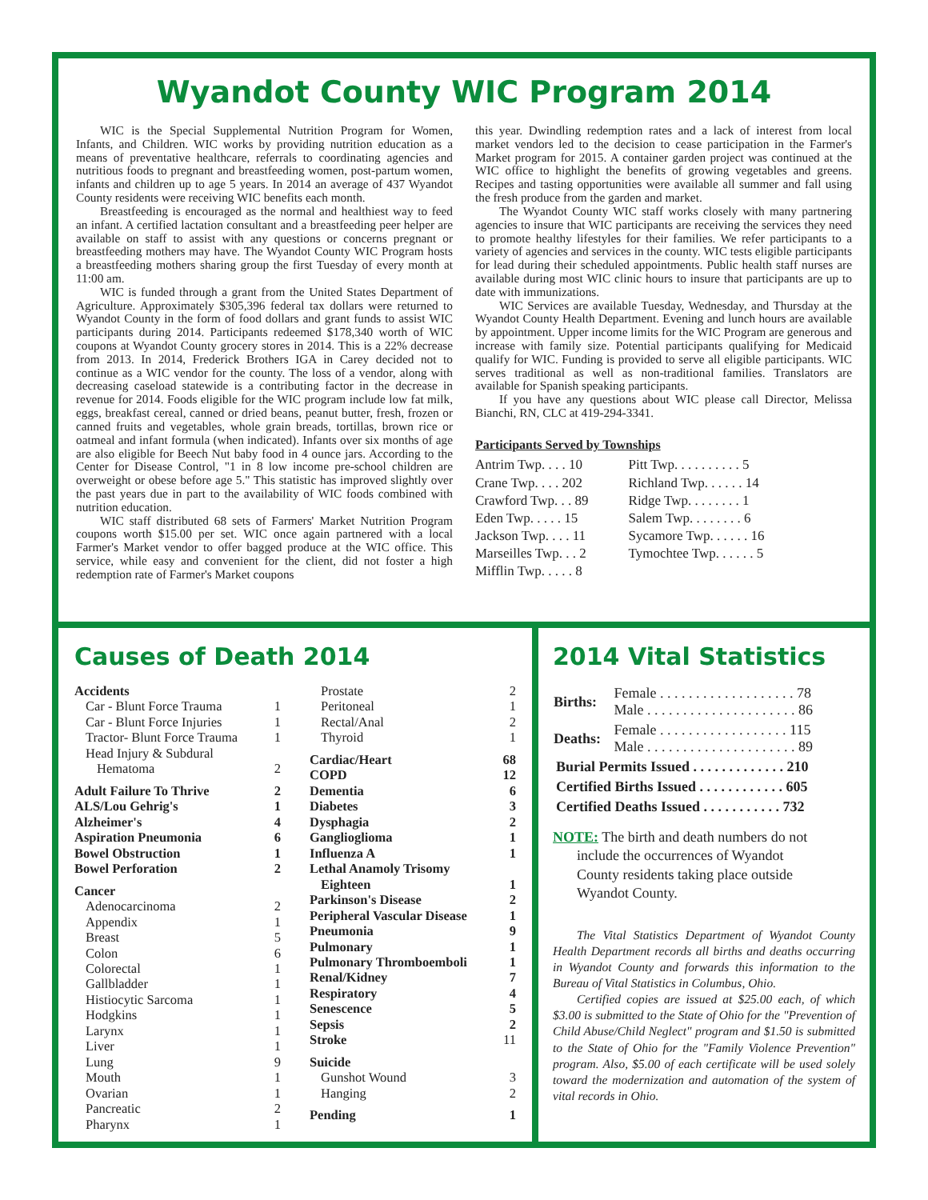Wyandot County WIC Program 2014
WIC is the Special Supplemental Nutrition Program for Women, Infants, and Children. WIC works by providing nutrition education as a means of preventative healthcare, referrals to coordinating agencies and nutritious foods to pregnant and breastfeeding women, post-partum women, infants and children up to age 5 years. In 2014 an average of 437 Wyandot County residents were receiving WIC benefits each month.
Breastfeeding is encouraged as the normal and healthiest way to feed an infant. A certified lactation consultant and a breastfeeding peer helper are available on staff to assist with any questions or concerns pregnant or breastfeeding mothers may have. The Wyandot County WIC Program hosts a breastfeeding mothers sharing group the first Tuesday of every month at 11:00 am.
WIC is funded through a grant from the United States Department of Agriculture. Approximately $305,396 federal tax dollars were returned to Wyandot County in the form of food dollars and grant funds to assist WIC participants during 2014. Participants redeemed $178,340 worth of WIC coupons at Wyandot County grocery stores in 2014. This is a 22% decrease from 2013. In 2014, Frederick Brothers IGA in Carey decided not to continue as a WIC vendor for the county. The loss of a vendor, along with decreasing caseload statewide is a contributing factor in the decrease in revenue for 2014. Foods eligible for the WIC program include low fat milk, eggs, breakfast cereal, canned or dried beans, peanut butter, fresh, frozen or canned fruits and vegetables, whole grain breads, tortillas, brown rice or oatmeal and infant formula (when indicated). Infants over six months of age are also eligible for Beech Nut baby food in 4 ounce jars. According to the Center for Disease Control, "1 in 8 low income pre-school children are overweight or obese before age 5." This statistic has improved slightly over the past years due in part to the availability of WIC foods combined with nutrition education.
WIC staff distributed 68 sets of Farmers' Market Nutrition Program coupons worth $15.00 per set. WIC once again partnered with a local Farmer's Market vendor to offer bagged produce at the WIC office. This service, while easy and convenient for the client, did not foster a high redemption rate of Farmer's Market coupons
this year. Dwindling redemption rates and a lack of interest from local market vendors led to the decision to cease participation in the Farmer's Market program for 2015. A container garden project was continued at the WIC office to highlight the benefits of growing vegetables and greens. Recipes and tasting opportunities were available all summer and fall using the fresh produce from the garden and market.
The Wyandot County WIC staff works closely with many partnering agencies to insure that WIC participants are receiving the services they need to promote healthy lifestyles for their families. We refer participants to a variety of agencies and services in the county. WIC tests eligible participants for lead during their scheduled appointments. Public health staff nurses are available during most WIC clinic hours to insure that participants are up to date with immunizations.
WIC Services are available Tuesday, Wednesday, and Thursday at the Wyandot County Health Department. Evening and lunch hours are available by appointment. Upper income limits for the WIC Program are generous and increase with family size. Potential participants qualifying for Medicaid qualify for WIC. Funding is provided to serve all eligible participants. WIC serves traditional as well as non-traditional families. Translators are available for Spanish speaking participants.
If you have any questions about WIC please call Director, Melissa Bianchi, RN, CLC at 419-294-3341.
Participants Served by Townships
Antrim Twp. . . . 10
Crane Twp. . . . 202
Crawford Twp. . . 89
Eden Twp. . . . . 15
Jackson Twp. . . . 11
Marseilles Twp. . . 2
Mifflin Twp. . . . . 8
Pitt Twp. . . . . . . . . . 5
Richland Twp. . . . . . 14
Ridge Twp. . . . . . . . 1
Salem Twp. . . . . . . . 6
Sycamore Twp. . . . . . 16
Tymochtee Twp. . . . . . 5
Causes of Death 2014
Accidents
Car - Blunt Force Trauma 1
Car - Blunt Force Injuries 1
Tractor- Blunt Force Trauma 1
Head Injury & Subdural
Hematoma 2
Adult Failure To Thrive 2
ALS/Lou Gehrig's 1
Alzheimer's 4
Aspiration Pneumonia 6
Bowel Obstruction 1
Bowel Perforation 2
Cancer
Adenocarcinoma 2
Appendix 1
Breast 5
Colon 6
Colorectal 1
Gallbladder 1
Histiocytic Sarcoma 1
Hodgkins 1
Larynx 1
Liver 1
Lung 9
Mouth 1
Ovarian 1
Pancreatic 2
Pharynx 1
Prostate 2
Peritoneal 1
Rectal/Anal 2
Thyroid 1
Cardiac/Heart 68
COPD 12
Dementia 6
Diabetes 3
Dysphagia 2
Ganglioglioma 1
Influenza A 1
Lethal Anamoly Trisomy
Eighteen 1
Parkinson's Disease 2
Peripheral Vascular Disease 1
Pneumonia 9
Pulmonary 1
Pulmonary Thromboemboli 1
Renal/Kidney 7
Respiratory 4
Senescence 5
Sepsis 2
Stroke 11
Suicide
Gunshot Wound 3
Hanging 2
Pending 1
2014 Vital Statistics
| Births: | Female . . . . . . . . . . . . . . . . . . . 78 Male . . . . . . . . . . . . . . . . . . . . . 86 |
| Deaths: | Female . . . . . . . . . . . . . . . . . . 115 Male . . . . . . . . . . . . . . . . . . . . . 89 |
| Burial Permits Issued . . . . . . . . . . . . . 210 | |
| Certified Births Issued . . . . . . . . . . . . 605 | |
| Certified Deaths Issued . . . . . . . . . . . 732 | |
NOTE: The birth and death numbers do not
include the occurrences of Wyandot
County residents taking place outside
Wyandot County.
The Vital Statistics Department of Wyandot County Health Department records all births and deaths occurring in Wyandot County and forwards this information to the Bureau of Vital Statistics in Columbus, Ohio.
Certified copies are issued at $25.00 each, of which $3.00 is submitted to the State of Ohio for the "Prevention of Child Abuse/Child Neglect" program and $1.50 is submitted to the State of Ohio for the "Family Violence Prevention" program. Also, $5.00 of each certificate will be used solely toward the modernization and automation of the system of vital records in Ohio.